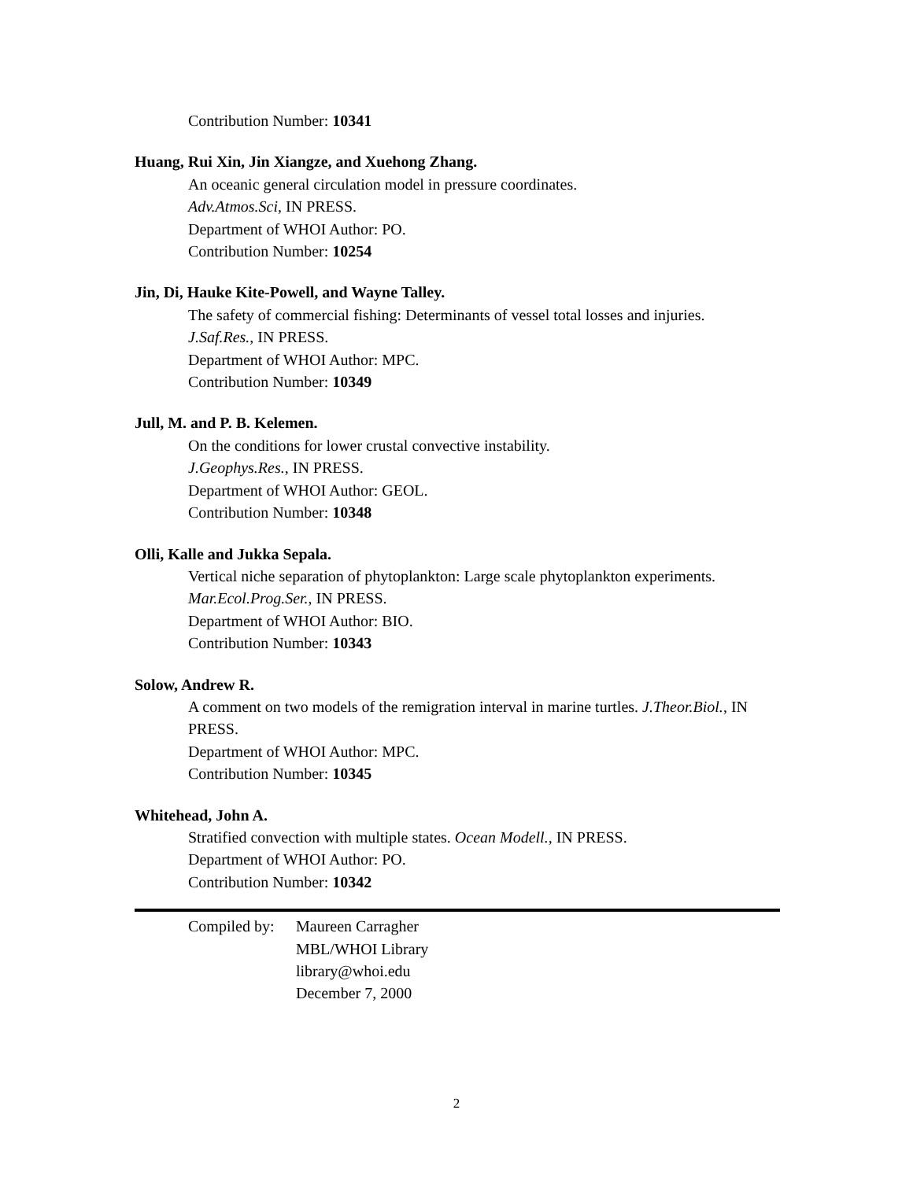Contribution Number: 10341
Huang, Rui Xin, Jin Xiangze, and Xuehong Zhang.
An oceanic general circulation model in pressure coordinates.
Adv.Atmos.Sci, IN PRESS.
Department of WHOI Author: PO.
Contribution Number: 10254
Jin, Di, Hauke Kite-Powell, and Wayne Talley.
The safety of commercial fishing: Determinants of vessel total losses and injuries.
J.Saf.Res., IN PRESS.
Department of WHOI Author: MPC.
Contribution Number: 10349
Jull, M. and P. B. Kelemen.
On the conditions for lower crustal convective instability.
J.Geophys.Res., IN PRESS.
Department of WHOI Author: GEOL.
Contribution Number: 10348
Olli, Kalle and Jukka Sepala.
Vertical niche separation of phytoplankton: Large scale phytoplankton experiments.
Mar.Ecol.Prog.Ser., IN PRESS.
Department of WHOI Author: BIO.
Contribution Number: 10343
Solow, Andrew R.
A comment on two models of the remigration interval in marine turtles. J.Theor.Biol., IN PRESS.
Department of WHOI Author: MPC.
Contribution Number: 10345
Whitehead, John A.
Stratified convection with multiple states. Ocean Modell., IN PRESS.
Department of WHOI Author: PO.
Contribution Number: 10342
Compiled by:
Maureen Carragher
MBL/WHOI Library
library@whoi.edu
December 7, 2000
2